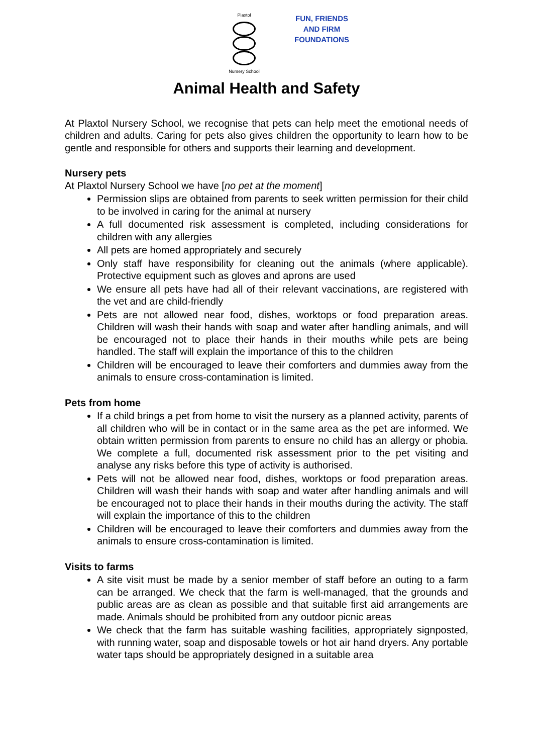Plaxtol
Nursery School
FUN, FRIENDS
AND FIRM
FOUNDATIONS
Animal Health and Safety
At Plaxtol Nursery School, we recognise that pets can help meet the emotional needs of children and adults. Caring for pets also gives children the opportunity to learn how to be gentle and responsible for others and supports their learning and development.
Nursery pets
At Plaxtol Nursery School we have [no pet at the moment]
Permission slips are obtained from parents to seek written permission for their child to be involved in caring for the animal at nursery
A full documented risk assessment is completed, including considerations for children with any allergies
All pets are homed appropriately and securely
Only staff have responsibility for cleaning out the animals (where applicable). Protective equipment such as gloves and aprons are used
We ensure all pets have had all of their relevant vaccinations, are registered with the vet and are child-friendly
Pets are not allowed near food, dishes, worktops or food preparation areas. Children will wash their hands with soap and water after handling animals, and will be encouraged not to place their hands in their mouths while pets are being handled. The staff will explain the importance of this to the children
Children will be encouraged to leave their comforters and dummies away from the animals to ensure cross-contamination is limited.
Pets from home
If a child brings a pet from home to visit the nursery as a planned activity, parents of all children who will be in contact or in the same area as the pet are informed. We obtain written permission from parents to ensure no child has an allergy or phobia. We complete a full, documented risk assessment prior to the pet visiting and analyse any risks before this type of activity is authorised.
Pets will not be allowed near food, dishes, worktops or food preparation areas. Children will wash their hands with soap and water after handling animals and will be encouraged not to place their hands in their mouths during the activity. The staff will explain the importance of this to the children
Children will be encouraged to leave their comforters and dummies away from the animals to ensure cross-contamination is limited.
Visits to farms
A site visit must be made by a senior member of staff before an outing to a farm can be arranged. We check that the farm is well-managed, that the grounds and public areas are as clean as possible and that suitable first aid arrangements are made. Animals should be prohibited from any outdoor picnic areas
We check that the farm has suitable washing facilities, appropriately signposted, with running water, soap and disposable towels or hot air hand dryers. Any portable water taps should be appropriately designed in a suitable area